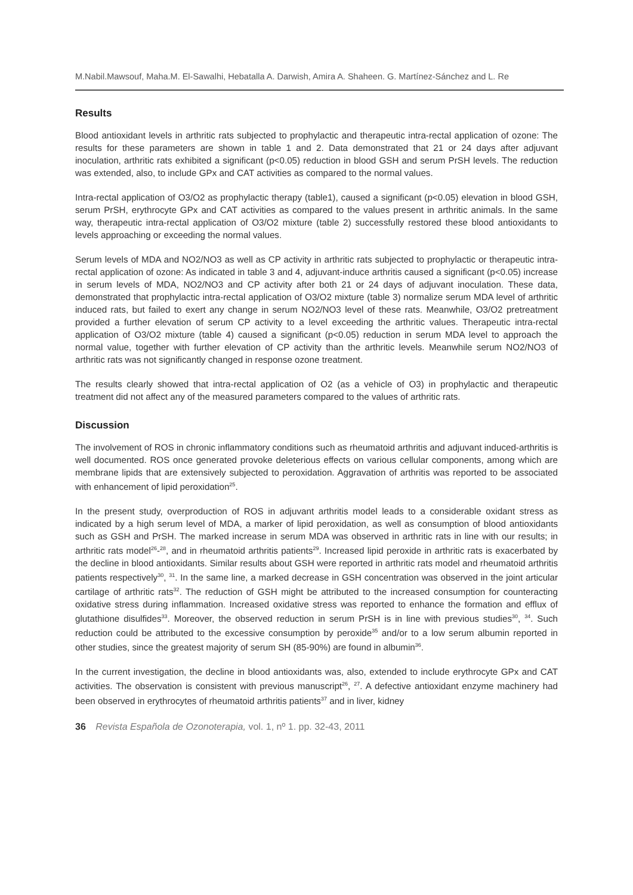M.Nabil.Mawsouf, Maha.M. El-Sawalhi, Hebatalla A. Darwish, Amira A. Shaheen. G. Martínez-Sánchez and L. Re
Results
Blood antioxidant levels in arthritic rats subjected to prophylactic and therapeutic intra-rectal application of ozone: The results for these parameters are shown in table 1 and 2. Data demonstrated that 21 or 24 days after adjuvant inoculation, arthritic rats exhibited a significant (p<0.05) reduction in blood GSH and serum PrSH levels. The reduction was extended, also, to include GPx and CAT activities as compared to the normal values.
Intra-rectal application of O3/O2 as prophylactic therapy (table1), caused a significant (p<0.05) elevation in blood GSH, serum PrSH, erythrocyte GPx and CAT activities as compared to the values present in arthritic animals. In the same way, therapeutic intra-rectal application of O3/O2 mixture (table 2) successfully restored these blood antioxidants to levels approaching or exceeding the normal values.
Serum levels of MDA and NO2/NO3 as well as CP activity in arthritic rats subjected to prophylactic or therapeutic intra-rectal application of ozone: As indicated in table 3 and 4, adjuvant-induce arthritis caused a significant (p<0.05) increase in serum levels of MDA, NO2/NO3 and CP activity after both 21 or 24 days of adjuvant inoculation. These data, demonstrated that prophylactic intra-rectal application of O3/O2 mixture (table 3) normalize serum MDA level of arthritic induced rats, but failed to exert any change in serum NO2/NO3 level of these rats. Meanwhile, O3/O2 pretreatment provided a further elevation of serum CP activity to a level exceeding the arthritic values. Therapeutic intra-rectal application of O3/O2 mixture (table 4) caused a significant (p<0.05) reduction in serum MDA level to approach the normal value, together with further elevation of CP activity than the arthritic levels. Meanwhile serum NO2/NO3 of arthritic rats was not significantly changed in response ozone treatment.
The results clearly showed that intra-rectal application of O2 (as a vehicle of O3) in prophylactic and therapeutic treatment did not affect any of the measured parameters compared to the values of arthritic rats.
Discussion
The involvement of ROS in chronic inflammatory conditions such as rheumatoid arthritis and adjuvant induced-arthritis is well documented. ROS once generated provoke deleterious effects on various cellular components, among which are membrane lipids that are extensively subjected to peroxidation. Aggravation of arthritis was reported to be associated with enhancement of lipid peroxidation<sup>25</sup>.
In the present study, overproduction of ROS in adjuvant arthritis model leads to a considerable oxidant stress as indicated by a high serum level of MDA, a marker of lipid peroxidation, as well as consumption of blood antioxidants such as GSH and PrSH. The marked increase in serum MDA was observed in arthritic rats in line with our results; in arthritic rats model<sup>26</sup>-<sup>28</sup>, and in rheumatoid arthritis patients<sup>29</sup>. Increased lipid peroxide in arthritic rats is exacerbated by the decline in blood antioxidants. Similar results about GSH were reported in arthritic rats model and rheumatoid arthritis patients respectively<sup>30</sup>, <sup>31</sup>. In the same line, a marked decrease in GSH concentration was observed in the joint articular cartilage of arthritic rats<sup>32</sup>. The reduction of GSH might be attributed to the increased consumption for counteracting oxidative stress during inflammation. Increased oxidative stress was reported to enhance the formation and efflux of glutathione disulfides<sup>33</sup>. Moreover, the observed reduction in serum PrSH is in line with previous studies<sup>30</sup>, <sup>34</sup>. Such reduction could be attributed to the excessive consumption by peroxide<sup>35</sup> and/or to a low serum albumin reported in other studies, since the greatest majority of serum SH (85-90%) are found in albumin<sup>36</sup>.
In the current investigation, the decline in blood antioxidants was, also, extended to include erythrocyte GPx and CAT activities. The observation is consistent with previous manuscript<sup>26</sup>, <sup>27</sup>. A defective antioxidant enzyme machinery had been observed in erythrocytes of rheumatoid arthritis patients<sup>37</sup> and in liver, kidney
36 Revista Española de Ozonoterapia, vol. 1, nº 1. pp. 32-43, 2011